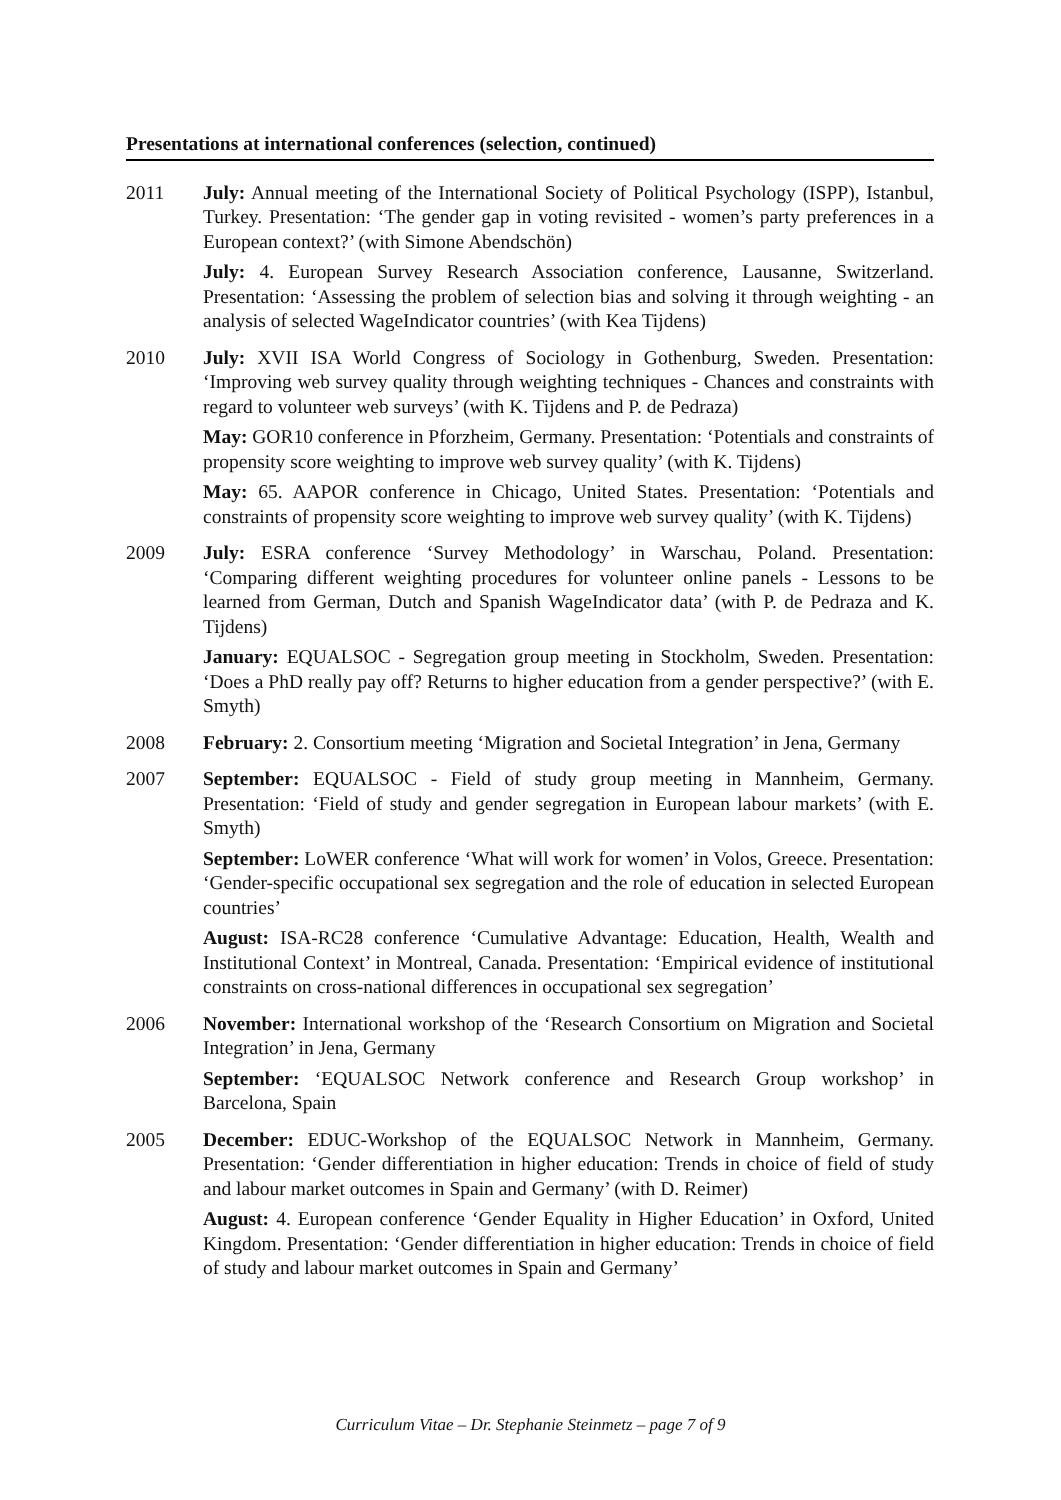Presentations at international conferences (selection, continued)
2011 July: Annual meeting of the International Society of Political Psychology (ISPP), Istanbul, Turkey. Presentation: ‘The gender gap in voting revisited - women’s party preferences in a European context?’ (with Simone Abendschön)
July: 4. European Survey Research Association conference, Lausanne, Switzerland. Presentation: ‘Assessing the problem of selection bias and solving it through weighting - an analysis of selected WageIndicator countries’ (with Kea Tijdens)
2010 July: XVII ISA World Congress of Sociology in Gothenburg, Sweden. Presentation: ‘Improving web survey quality through weighting techniques - Chances and constraints with regard to volunteer web surveys’ (with K. Tijdens and P. de Pedraza)
May: GOR10 conference in Pforzheim, Germany. Presentation: ‘Potentials and constraints of propensity score weighting to improve web survey quality’ (with K. Tijdens)
May: 65. AAPOR conference in Chicago, United States. Presentation: ‘Potentials and constraints of propensity score weighting to improve web survey quality’ (with K. Tijdens)
2009 July: ESRA conference ‘Survey Methodology’ in Warschau, Poland. Presentation: ‘Comparing different weighting procedures for volunteer online panels - Lessons to be learned from German, Dutch and Spanish WageIndicator data’ (with P. de Pedraza and K. Tijdens)
January: EQUALSOC - Segregation group meeting in Stockholm, Sweden. Presentation: ‘Does a PhD really pay off? Returns to higher education from a gender perspective?’ (with E. Smyth)
2008 February: 2. Consortium meeting ‘Migration and Societal Integration’ in Jena, Germany
2007 September: EQUALSOC - Field of study group meeting in Mannheim, Germany. Presentation: ‘Field of study and gender segregation in European labour markets’ (with E. Smyth)
September: LoWER conference ‘What will work for women’ in Volos, Greece. Presentation: ‘Gender-specific occupational sex segregation and the role of education in selected European countries’
August: ISA-RC28 conference ‘Cumulative Advantage: Education, Health, Wealth and Institutional Context’ in Montreal, Canada. Presentation: ‘Empirical evidence of institutional constraints on cross-national differences in occupational sex segregation’
2006 November: International workshop of the ‘Research Consortium on Migration and Societal Integration’ in Jena, Germany
September: ‘EQUALSOC Network conference and Research Group workshop’ in Barcelona, Spain
2005 December: EDUC-Workshop of the EQUALSOC Network in Mannheim, Germany. Presentation: ‘Gender differentiation in higher education: Trends in choice of field of study and labour market outcomes in Spain and Germany’ (with D. Reimer)
August: 4. European conference ‘Gender Equality in Higher Education’ in Oxford, United Kingdom. Presentation: ‘Gender differentiation in higher education: Trends in choice of field of study and labour market outcomes in Spain and Germany’
Curriculum Vitae – Dr. Stephanie Steinmetz – page 7 of 9